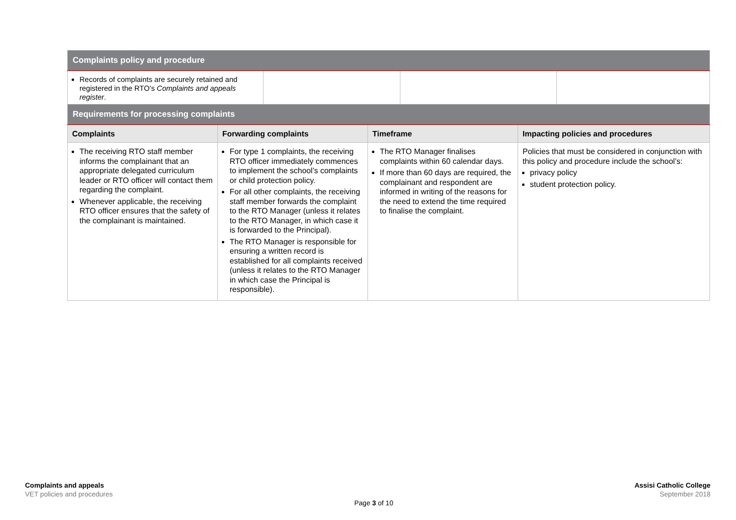| Complaints policy and procedure | | | |
| Records of complaints are securely retained and registered in the RTO’s Complaints and appeals register . | | | |
| Requirements for processing complaints | | | |
| Complaints | Forwarding complaints | Timeframe | Impacting policies and procedures |
| The receiving RTO staff member informs the complainant that an appropriate delegated curriculum leader or RTO officer will contact them regarding the complaint. Whenever applicable, the receiving RTO officer ensures that the safety of the complainant is maintained. | For type 1 complaints, the receiving RTO officer immediately commences to implement the school’s complaints or child protection policy. For all other complaints, the receiving staff member forwards the complaint to the RTO Manager (unless it relates to the RTO Manager, in which case it is forwarded to the Principal). The RTO Manager is responsible for ensuring a written record is established for all complaints received (unless it relates to the RTO Manager in which case the Principal is responsible). | The RTO Manager finalises complaints within 60 calendar days. If more than 60 days are required, the complainant and respondent are informed in writing of the reasons for the need to extend the time required to finalise the complaint. | Policies that must be considered in conjunction with this policy and procedure include the school’s: privacy policy student protection policy. |
Complaints and appeals
VET policies and procedures
Assisi Catholic College
September 2018
Page 3 of 10